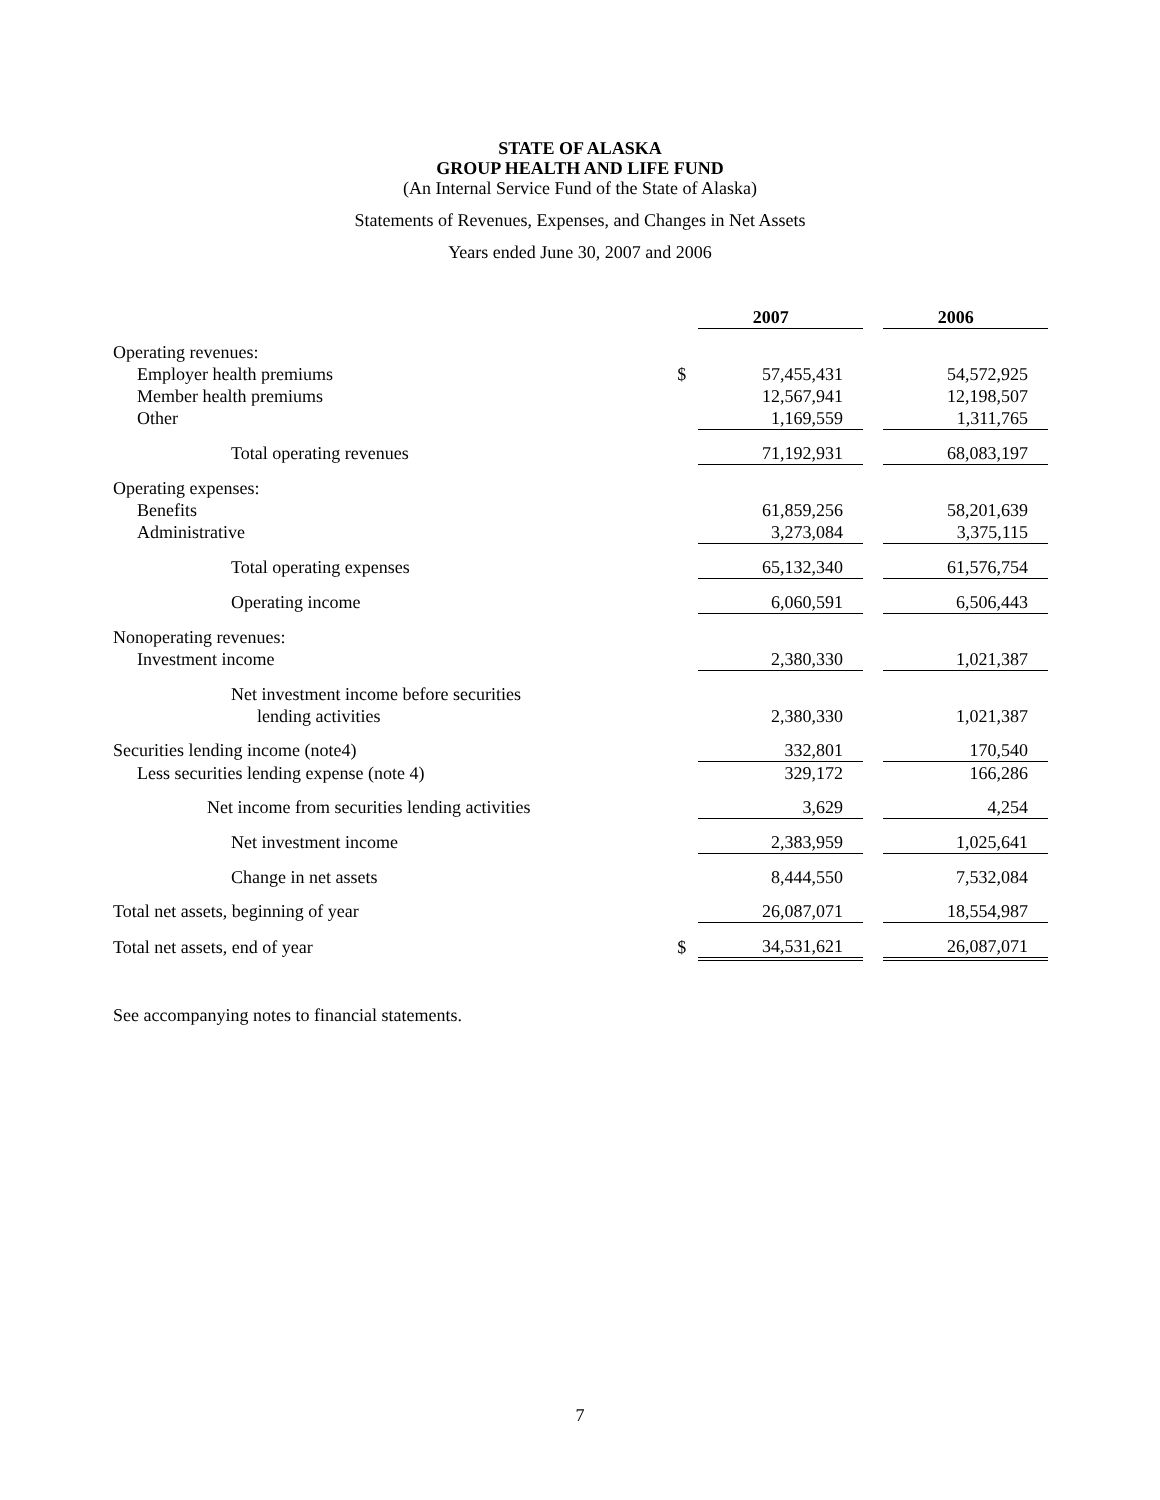STATE OF ALASKA
GROUP HEALTH AND LIFE FUND
(An Internal Service Fund of the State of Alaska)
Statements of Revenues, Expenses, and Changes in Net Assets
Years ended June 30, 2007 and 2006
| | | 2007 | | 2006 |
| Operating revenues: | | | | |
| Employer health premiums | $ | 57,455,431 | | 54,572,925 |
| Member health premiums | | 12,567,941 | | 12,198,507 |
| Other | | 1,169,559 | | 1,311,765 |
| Total operating revenues | | 71,192,931 | | 68,083,197 |
| Operating expenses: | | | | |
| Benefits | | 61,859,256 | | 58,201,639 |
| Administrative | | 3,273,084 | | 3,375,115 |
| Total operating expenses | | 65,132,340 | | 61,576,754 |
| Operating income | | 6,060,591 | | 6,506,443 |
| Nonoperating revenues: | | | | |
| Investment income | | 2,380,330 | | 1,021,387 |
| Net investment income before securities lending activities | | 2,380,330 | | 1,021,387 |
| Securities lending income (note4) | | 332,801 | | 170,540 |
| Less securities lending expense (note 4) | | 329,172 | | 166,286 |
| Net income from securities lending activities | | 3,629 | | 4,254 |
| Net investment income | | 2,383,959 | | 1,025,641 |
| Change in net assets | | 8,444,550 | | 7,532,084 |
| Total net assets, beginning of year | | 26,087,071 | | 18,554,987 |
| Total net assets, end of year | $ | 34,531,621 | | 26,087,071 |
See accompanying notes to financial statements.
7